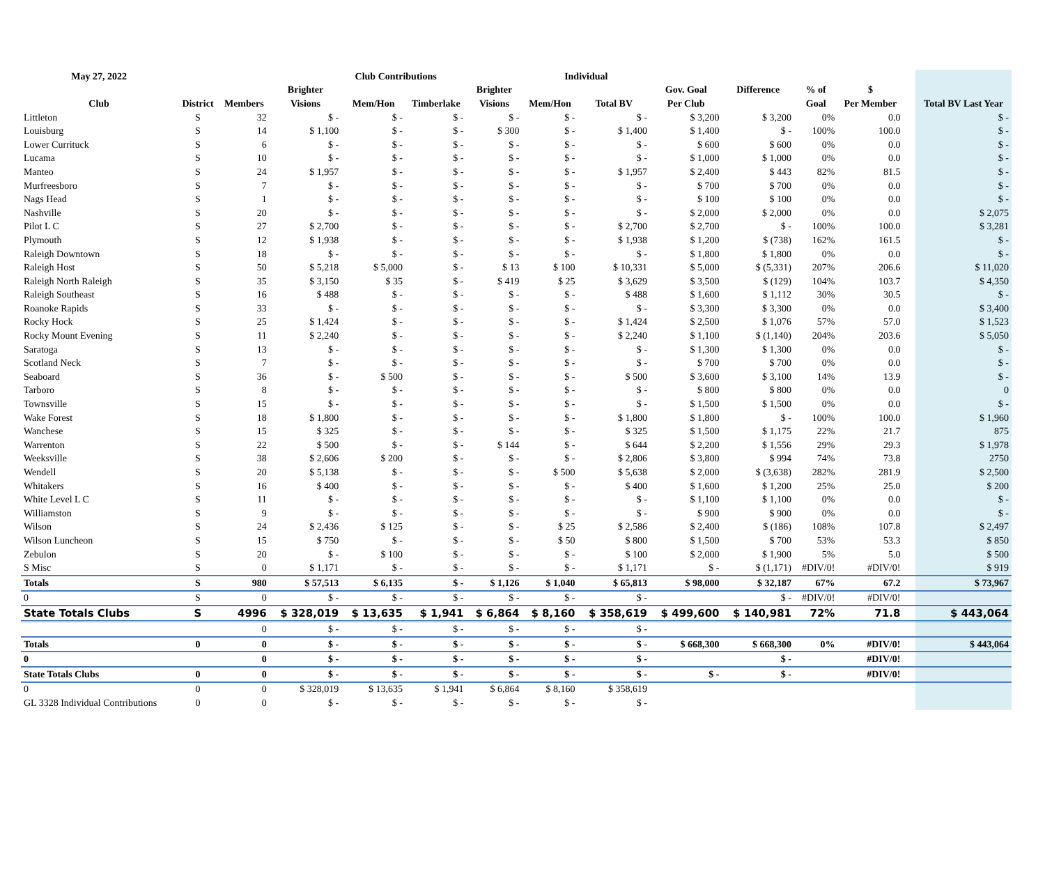| May 27, 2022 | | | Club Contributions | | | | Individual | | | | | | | | |
| --- | --- | --- | --- | --- | --- | --- | --- | --- | --- | --- | --- | --- | --- | --- | --- |
| | | | Brighter | | | Brighter | | | Gov. Goal | Difference | % of | $ | | | |
| Club | District | Members | Visions | Mem/Hon | Timberlake | Visions | Mem/Hon | Total BV | Per Club | | Goal | Per Member | | | Total BV Last Year |
| Littleton | S | 32 | $ - | $ - | $ - | $ - | $ - | $ - | $ 3,200 | $ 3,200 | 0% | 0.0 | | | $ - |
| Louisburg | S | 14 | $ 1,100 | $ - | $ - | $ 300 | $ - | $ 1,400 | $ 1,400 | $ - | 100% | 100.0 | | | $ - |
| Lower Currituck | S | 6 | $ - | $ - | $ - | $ - | $ - | $ - | $ 600 | $ 600 | 0% | 0.0 | | | $ - |
| Lucama | S | 10 | $ - | $ - | $ - | $ - | $ - | $ - | $ 1,000 | $ 1,000 | 0% | 0.0 | | | $ - |
| Manteo | S | 24 | $ 1,957 | $ - | $ - | $ - | $ - | $ 1,957 | $ 2,400 | $ 443 | 82% | 81.5 | | | $ - |
| Murfreesboro | S | 7 | $ - | $ - | $ - | $ - | $ - | $ - | $ 700 | $ 700 | 0% | 0.0 | | | $ - |
| Nags Head | S | 1 | $ - | $ - | $ - | $ - | $ - | $ - | $ 100 | $ 100 | 0% | 0.0 | | | $ - |
| Nashville | S | 20 | $ - | $ - | $ - | $ - | $ - | $ - | $ 2,000 | $ 2,000 | 0% | 0.0 | | | $ 2,075 |
| Pilot L C | S | 27 | $ 2,700 | $ - | $ - | $ - | $ - | $ 2,700 | $ 2,700 | $ - | 100% | 100.0 | | | $ 3,281 |
| Plymouth | S | 12 | $ 1,938 | $ - | $ - | $ - | $ - | $ 1,938 | $ 1,200 | $ (738) | 162% | 161.5 | | | $ - |
| Raleigh Downtown | S | 18 | $ - | $ - | $ - | $ - | $ - | $ - | $ 1,800 | $ 1,800 | 0% | 0.0 | | | $ - |
| Raleigh Host | S | 50 | $ 5,218 | $ 5,000 | $ - | $ 13 | $ 100 | $ 10,331 | $ 5,000 | $ (5,331) | 207% | 206.6 | | | $ 11,020 |
| Raleigh North Raleigh | S | 35 | $ 3,150 | $ 35 | $ - | $ 419 | $ 25 | $ 3,629 | $ 3,500 | $ (129) | 104% | 103.7 | | | $ 4,350 |
| Raleigh Southeast | S | 16 | $ 488 | $ - | $ - | $ - | $ - | $ 488 | $ 1,600 | $ 1,112 | 30% | 30.5 | | | $ - |
| Roanoke Rapids | S | 33 | $ - | $ - | $ - | $ - | $ - | $ - | $ 3,300 | $ 3,300 | 0% | 0.0 | | | $ 3,400 |
| Rocky Hock | S | 25 | $ 1,424 | $ - | $ - | $ - | $ - | $ 1,424 | $ 2,500 | $ 1,076 | 57% | 57.0 | | | $ 1,523 |
| Rocky Mount Evening | S | 11 | $ 2,240 | $ - | $ - | $ - | $ - | $ 2,240 | $ 1,100 | $ (1,140) | 204% | 203.6 | | | $ 5,050 |
| Saratoga | S | 13 | $ - | $ - | $ - | $ - | $ - | $ - | $ 1,300 | $ 1,300 | 0% | 0.0 | | | $ - |
| Scotland Neck | S | 7 | $ - | $ - | $ - | $ - | $ - | $ - | $ 700 | $ 700 | 0% | 0.0 | | | $ - |
| Seaboard | S | 36 | $ - | $ 500 | $ - | $ - | $ - | $ 500 | $ 3,600 | $ 3,100 | 14% | 13.9 | | | $ - |
| Tarboro | S | 8 | $ - | $ - | $ - | $ - | $ - | $ - | $ 800 | $ 800 | 0% | 0.0 | | | 0 |
| Townsville | S | 15 | $ - | $ - | $ - | $ - | $ - | $ - | $ 1,500 | $ 1,500 | 0% | 0.0 | | | $ - |
| Wake Forest | S | 18 | $ 1,800 | $ - | $ - | $ - | $ - | $ 1,800 | $ 1,800 | $ - | 100% | 100.0 | | | $ 1,960 |
| Wanchese | S | 15 | $ 325 | $ - | $ - | $ - | $ - | $ 325 | $ 1,500 | $ 1,175 | 22% | 21.7 | | | 875 |
| Warrenton | S | 22 | $ 500 | $ - | $ - | $ 144 | $ - | $ 644 | $ 2,200 | $ 1,556 | 29% | 29.3 | | | $ 1,978 |
| Weeksville | S | 38 | $ 2,606 | $ 200 | $ - | $ - | $ - | $ 2,806 | $ 3,800 | $ 994 | 74% | 73.8 | | | 2750 |
| Wendell | S | 20 | $ 5,138 | $ - | $ - | $ - | $ 500 | $ 5,638 | $ 2,000 | $ (3,638) | 282% | 281.9 | | | $ 2,500 |
| Whitakers | S | 16 | $ 400 | $ - | $ - | $ - | $ - | $ 400 | $ 1,600 | $ 1,200 | 25% | 25.0 | | | $ 200 |
| White Level L C | S | 11 | $ - | $ - | $ - | $ - | $ - | $ - | $ 1,100 | $ 1,100 | 0% | 0.0 | | | $ - |
| Williamston | S | 9 | $ - | $ - | $ - | $ - | $ - | $ - | $ 900 | $ 900 | 0% | 0.0 | | | $ - |
| Wilson | S | 24 | $ 2,436 | $ 125 | $ - | $ - | $ 25 | $ 2,586 | $ 2,400 | $ (186) | 108% | 107.8 | | | $ 2,497 |
| Wilson Luncheon | S | 15 | $ 750 | $ - | $ - | $ - | $ 50 | $ 800 | $ 1,500 | $ 700 | 53% | 53.3 | | | $ 850 |
| Zebulon | S | 20 | $ - | $ 100 | $ - | $ - | $ - | $ 100 | $ 2,000 | $ 1,900 | 5% | 5.0 | | | $ 500 |
| S Misc | S | 0 | $ 1,171 | $ - | $ - | $ - | $ - | $ 1,171 | $ - | $ (1,171) | #DIV/0! | #DIV/0! | | | $ 919 |
| Totals | S | 980 | $ 57,513 | $ 6,135 | $ - | $ 1,126 | $ 1,040 | $ 65,813 | $ 98,000 | $ 32,187 | 67% | 67.2 | | | $ 73,967 |
| 0 | S | 0 | $ - | $ - | $ - | $ - | $ - | $ - | | $ - | #DIV/0! | #DIV/0! | | | |
| State Totals Clubs | S | 4996 | $ 328,019 | $ 13,635 | $ 1,941 | $ 6,864 | $ 8,160 | $ 358,619 | $ 499,600 | $ 140,981 | 72% | 71.8 | | | $ 443,064 |
| | | 0 | $ - | $ - | $ - | $ - | $ - | $ - | | | | | | | |
| Totals | 0 | 0 | $ - | $ - | $ - | $ - | $ - | $ - | $ 668,300 | $ 668,300 | 0% | #DIV/0! | | | $ 443,064 |
| 0 | | 0 | $ - | $ - | $ - | $ - | $ - | $ - | | $ - | | #DIV/0! | | | |
| State Totals Clubs | 0 | 0 | $ - | $ - | $ - | $ - | $ - | $ - | $ - | $ - | | #DIV/0! | | | |
| 0 | 0 | 0 | $ 328,019 | $ 13,635 | $ 1,941 | $ 6,864 | $ 8,160 | $ 358,619 | | | | | | | |
| GL 3328 Individual Contributions | 0 | 0 | $ - | $ - | $ - | $ - | $ - | $ - | | | | | | | |